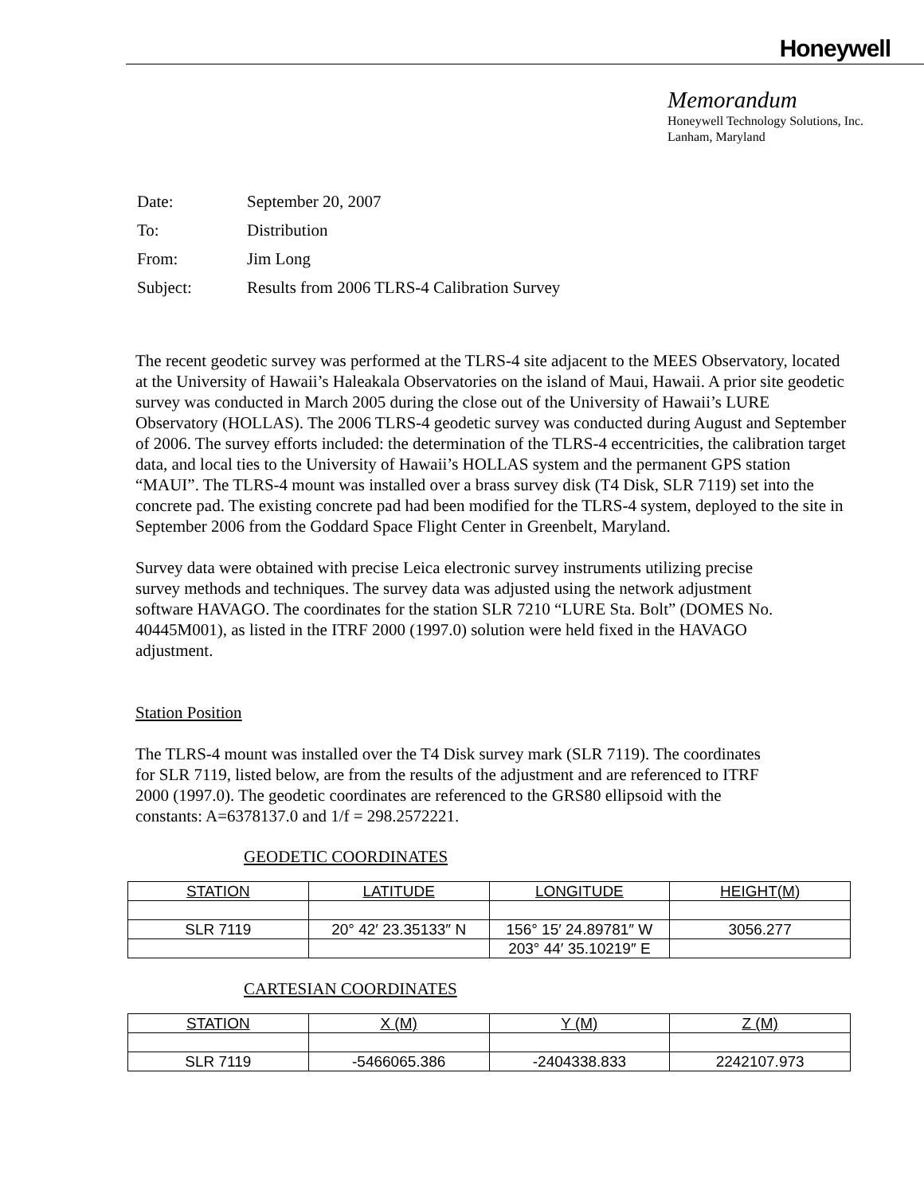Honeywell
Memorandum
Honeywell Technology Solutions, Inc.
Lanham, Maryland
| Date: | September 20, 2007 |
| To: | Distribution |
| From: | Jim Long |
| Subject: | Results from 2006 TLRS-4 Calibration Survey |
The recent geodetic survey was performed at the TLRS-4 site adjacent to the MEES Observatory, located at the University of Hawaii’s Haleakala Observatories on the island of Maui, Hawaii. A prior site geodetic survey was conducted in March 2005 during the close out of the University of Hawaii’s LURE Observatory (HOLLAS). The 2006 TLRS-4 geodetic survey was conducted during August and September of 2006. The survey efforts included: the determination of the TLRS-4 eccentricities, the calibration target data, and local ties to the University of Hawaii’s HOLLAS system and the permanent GPS station “MAUI”. The TLRS-4 mount was installed over a brass survey disk (T4 Disk, SLR 7119) set into the concrete pad. The existing concrete pad had been modified for the TLRS-4 system, deployed to the site in September 2006 from the Goddard Space Flight Center in Greenbelt, Maryland.
Survey data were obtained with precise Leica electronic survey instruments utilizing precise survey methods and techniques. The survey data was adjusted using the network adjustment software HAVAGO. The coordinates for the station SLR 7210 “LURE Sta. Bolt” (DOMES No. 40445M001), as listed in the ITRF 2000 (1997.0) solution were held fixed in the HAVAGO adjustment.
Station Position
The TLRS-4 mount was installed over the T4 Disk survey mark (SLR 7119). The coordinates for SLR 7119, listed below, are from the results of the adjustment and are referenced to ITRF 2000 (1997.0). The geodetic coordinates are referenced to the GRS80 ellipsoid with the constants: A=6378137.0 and 1/f = 298.2572221.
GEODETIC COORDINATES
| STATION | LATITUDE | LONGITUDE | HEIGHT(M) |
| --- | --- | --- | --- |
| SLR 7119 | 20° 42′ 23.35133″ N | 156° 15′ 24.89781″ W | 3056.277 |
| | | 203° 44′ 35.10219″ E | |
CARTESIAN COORDINATES
| STATION | X (M) | Y (M) | Z (M) |
| --- | --- | --- | --- |
| SLR 7119 | -5466065.386 | -2404338.833 | 2242107.973 |